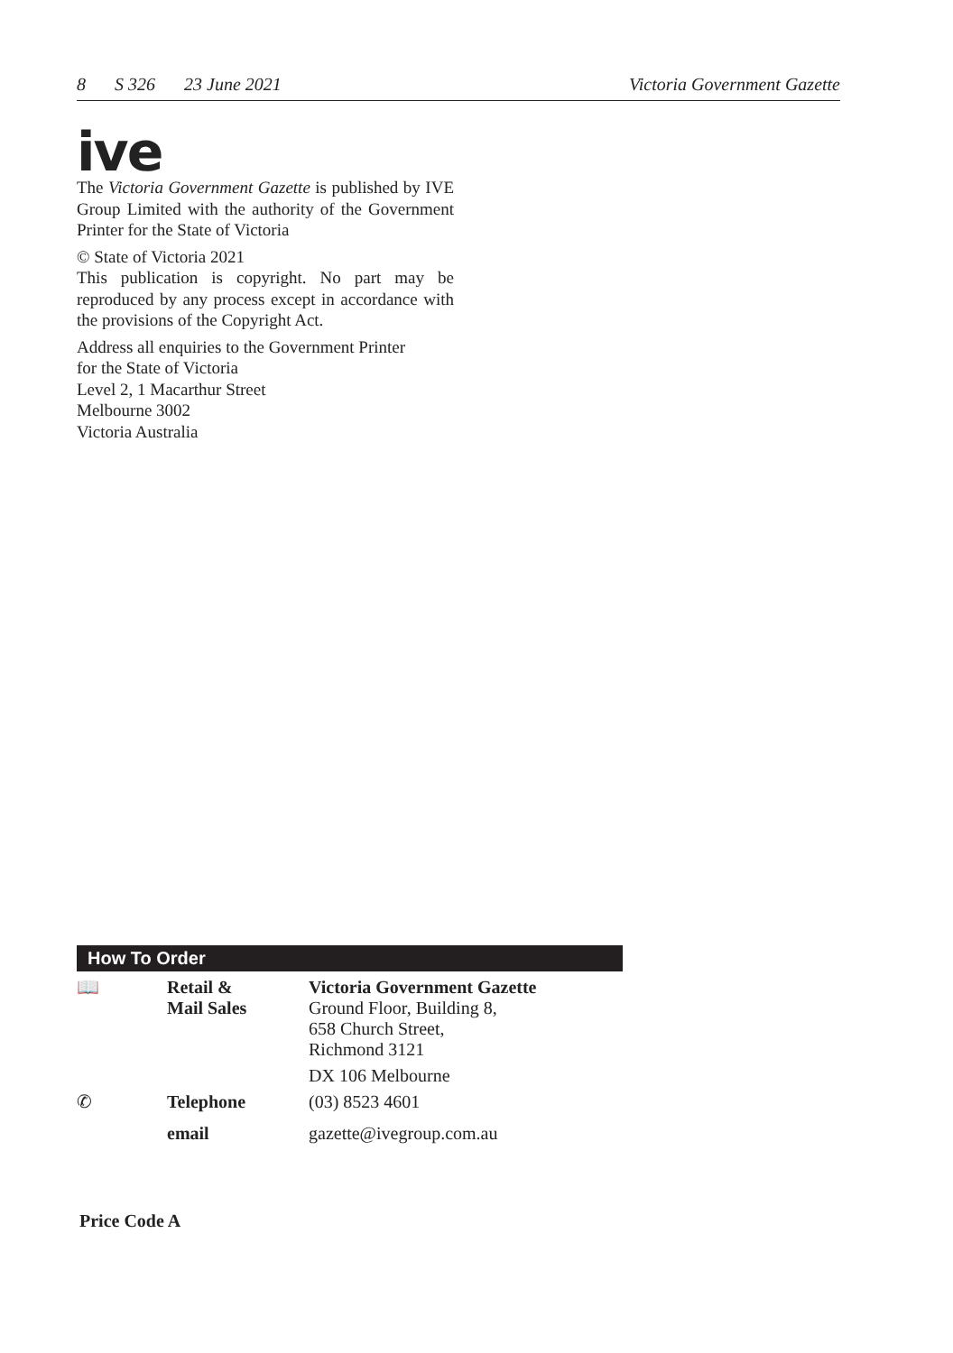8 S 326 23 June 2021 Victoria Government Gazette
ive
The Victoria Government Gazette is published by IVE Group Limited with the authority of the Government Printer for the State of Victoria
© State of Victoria 2021
This publication is copyright. No part may be reproduced by any process except in accordance with the provisions of the Copyright Act.
Address all enquiries to the Government Printer
for the State of Victoria
Level 2, 1 Macarthur Street
Melbourne 3002
Victoria Australia
How To Order
| 📖 | Retail & Mail Sales | Victoria Government Gazette Ground Floor, Building 8, 658 Church Street, Richmond 3121 DX 106 Melbourne |
| ✆ | Telephone | (03) 8523 4601 |
| | email | gazette@ivegroup.com.au |
Price Code A